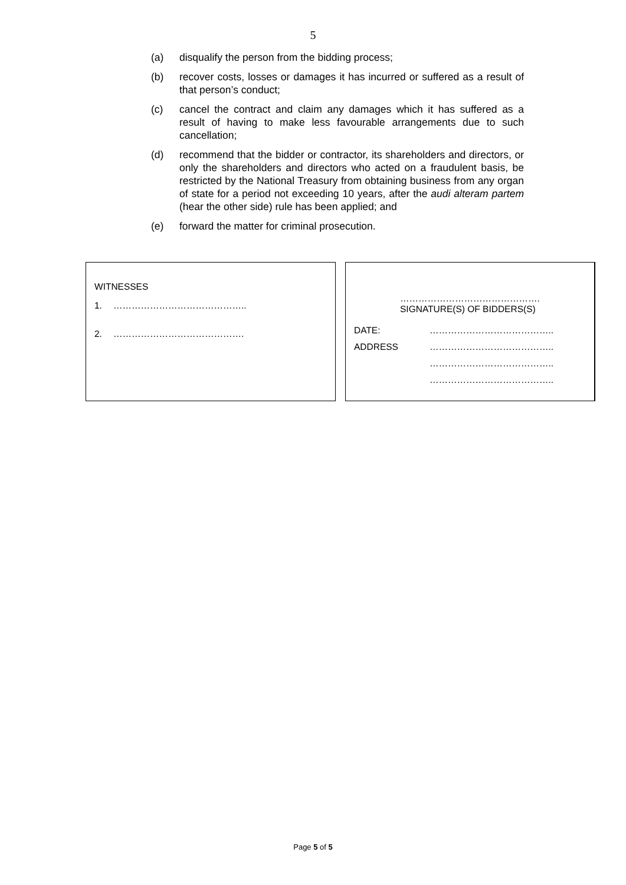5
(a) disqualify the person from the bidding process;
(b) recover costs, losses or damages it has incurred or suffered as a result of that person’s conduct;
(c) cancel the contract and claim any damages which it has suffered as a result of having to make less favourable arrangements due to such cancellation;
(d) recommend that the bidder or contractor, its shareholders and directors, or only the shareholders and directors who acted on a fraudulent basis, be restricted by the National Treasury from obtaining business from any organ of state for a period not exceeding 10 years, after the audi alteram partem (hear the other side) rule has been applied; and
(e) forward the matter for criminal prosecution.
WITNESSES
1. ……………………………………..
2. …………………………………….
……………………………………….
SIGNATURE(S) OF BIDDERS(S)
DATE: …………………………………..
ADDRESS …………………………………..
…………………………………..
…………………………………..
Page 5 of 5